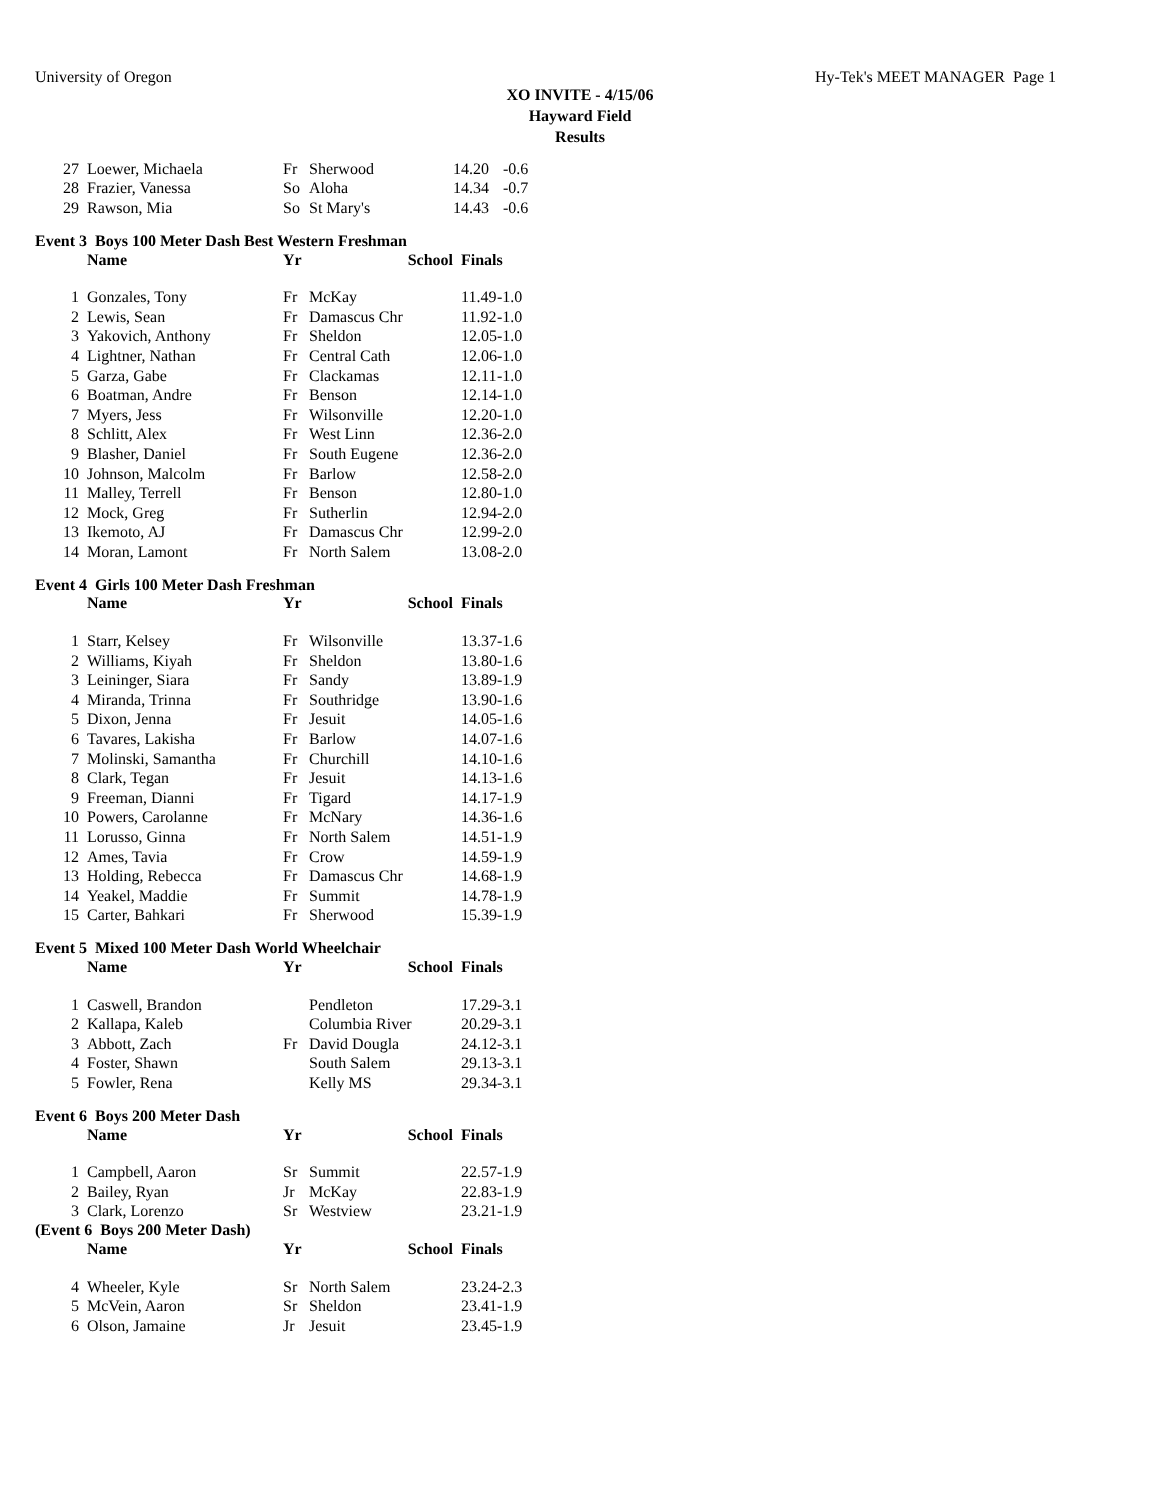University of Oregon Hy-Tek's MEET MANAGER Page 1
XO INVITE - 4/15/06
Hayward Field
Results
| 27 | Loewer, Michaela | Fr | Sherwood | 14.20 | -0.6 |
| 28 | Frazier, Vanessa | So | Aloha | 14.34 | -0.7 |
| 29 | Rawson, Mia | So | St Mary's | 14.43 | -0.6 |
Event 3 Boys 100 Meter Dash Best Western Freshman
| | Name | Yr | School | Finals | |
| --- | --- | --- | --- | --- | --- |
| 1 | Gonzales, Tony | Fr | McKay | 11.49 | -1.0 |
| 2 | Lewis, Sean | Fr | Damascus Chr | 11.92 | -1.0 |
| 3 | Yakovich, Anthony | Fr | Sheldon | 12.05 | -1.0 |
| 4 | Lightner, Nathan | Fr | Central Cath | 12.06 | -1.0 |
| 5 | Garza, Gabe | Fr | Clackamas | 12.11 | -1.0 |
| 6 | Boatman, Andre | Fr | Benson | 12.14 | -1.0 |
| 7 | Myers, Jess | Fr | Wilsonville | 12.20 | -1.0 |
| 8 | Schlitt, Alex | Fr | West Linn | 12.36 | -2.0 |
| 9 | Blasher, Daniel | Fr | South Eugene | 12.36 | -2.0 |
| 10 | Johnson, Malcolm | Fr | Barlow | 12.58 | -2.0 |
| 11 | Malley, Terrell | Fr | Benson | 12.80 | -1.0 |
| 12 | Mock, Greg | Fr | Sutherlin | 12.94 | -2.0 |
| 13 | Ikemoto, AJ | Fr | Damascus Chr | 12.99 | -2.0 |
| 14 | Moran, Lamont | Fr | North Salem | 13.08 | -2.0 |
Event 4 Girls 100 Meter Dash Freshman
| | Name | Yr | School | Finals | |
| --- | --- | --- | --- | --- | --- |
| 1 | Starr, Kelsey | Fr | Wilsonville | 13.37 | -1.6 |
| 2 | Williams, Kiyah | Fr | Sheldon | 13.80 | -1.6 |
| 3 | Leininger, Siara | Fr | Sandy | 13.89 | -1.9 |
| 4 | Miranda, Trinna | Fr | Southridge | 13.90 | -1.6 |
| 5 | Dixon, Jenna | Fr | Jesuit | 14.05 | -1.6 |
| 6 | Tavares, Lakisha | Fr | Barlow | 14.07 | -1.6 |
| 7 | Molinski, Samantha | Fr | Churchill | 14.10 | -1.6 |
| 8 | Clark, Tegan | Fr | Jesuit | 14.13 | -1.6 |
| 9 | Freeman, Dianni | Fr | Tigard | 14.17 | -1.9 |
| 10 | Powers, Carolanne | Fr | McNary | 14.36 | -1.6 |
| 11 | Lorusso, Ginna | Fr | North Salem | 14.51 | -1.9 |
| 12 | Ames, Tavia | Fr | Crow | 14.59 | -1.9 |
| 13 | Holding, Rebecca | Fr | Damascus Chr | 14.68 | -1.9 |
| 14 | Yeakel, Maddie | Fr | Summit | 14.78 | -1.9 |
| 15 | Carter, Bahkari | Fr | Sherwood | 15.39 | -1.9 |
Event 5 Mixed 100 Meter Dash World Wheelchair
| | Name | Yr | School | Finals | |
| --- | --- | --- | --- | --- | --- |
| 1 | Caswell, Brandon | | Pendleton | 17.29 | -3.1 |
| 2 | Kallapa, Kaleb | | Columbia River | 20.29 | -3.1 |
| 3 | Abbott, Zach | Fr | David Dougla | 24.12 | -3.1 |
| 4 | Foster, Shawn | | South Salem | 29.13 | -3.1 |
| 5 | Fowler, Rena | | Kelly MS | 29.34 | -3.1 |
Event 6 Boys 200 Meter Dash
| | Name | Yr | School | Finals | |
| --- | --- | --- | --- | --- | --- |
| 1 | Campbell, Aaron | Sr | Summit | 22.57 | -1.9 |
| 2 | Bailey, Ryan | Jr | McKay | 22.83 | -1.9 |
| 3 | Clark, Lorenzo | Sr | Westview | 23.21 | -1.9 |
(Event 6 Boys 200 Meter Dash)
| | Name | Yr | School | Finals | |
| --- | --- | --- | --- | --- | --- |
| 4 | Wheeler, Kyle | Sr | North Salem | 23.24 | -2.3 |
| 5 | McVein, Aaron | Sr | Sheldon | 23.41 | -1.9 |
| 6 | Olson, Jamaine | Jr | Jesuit | 23.45 | -1.9 |